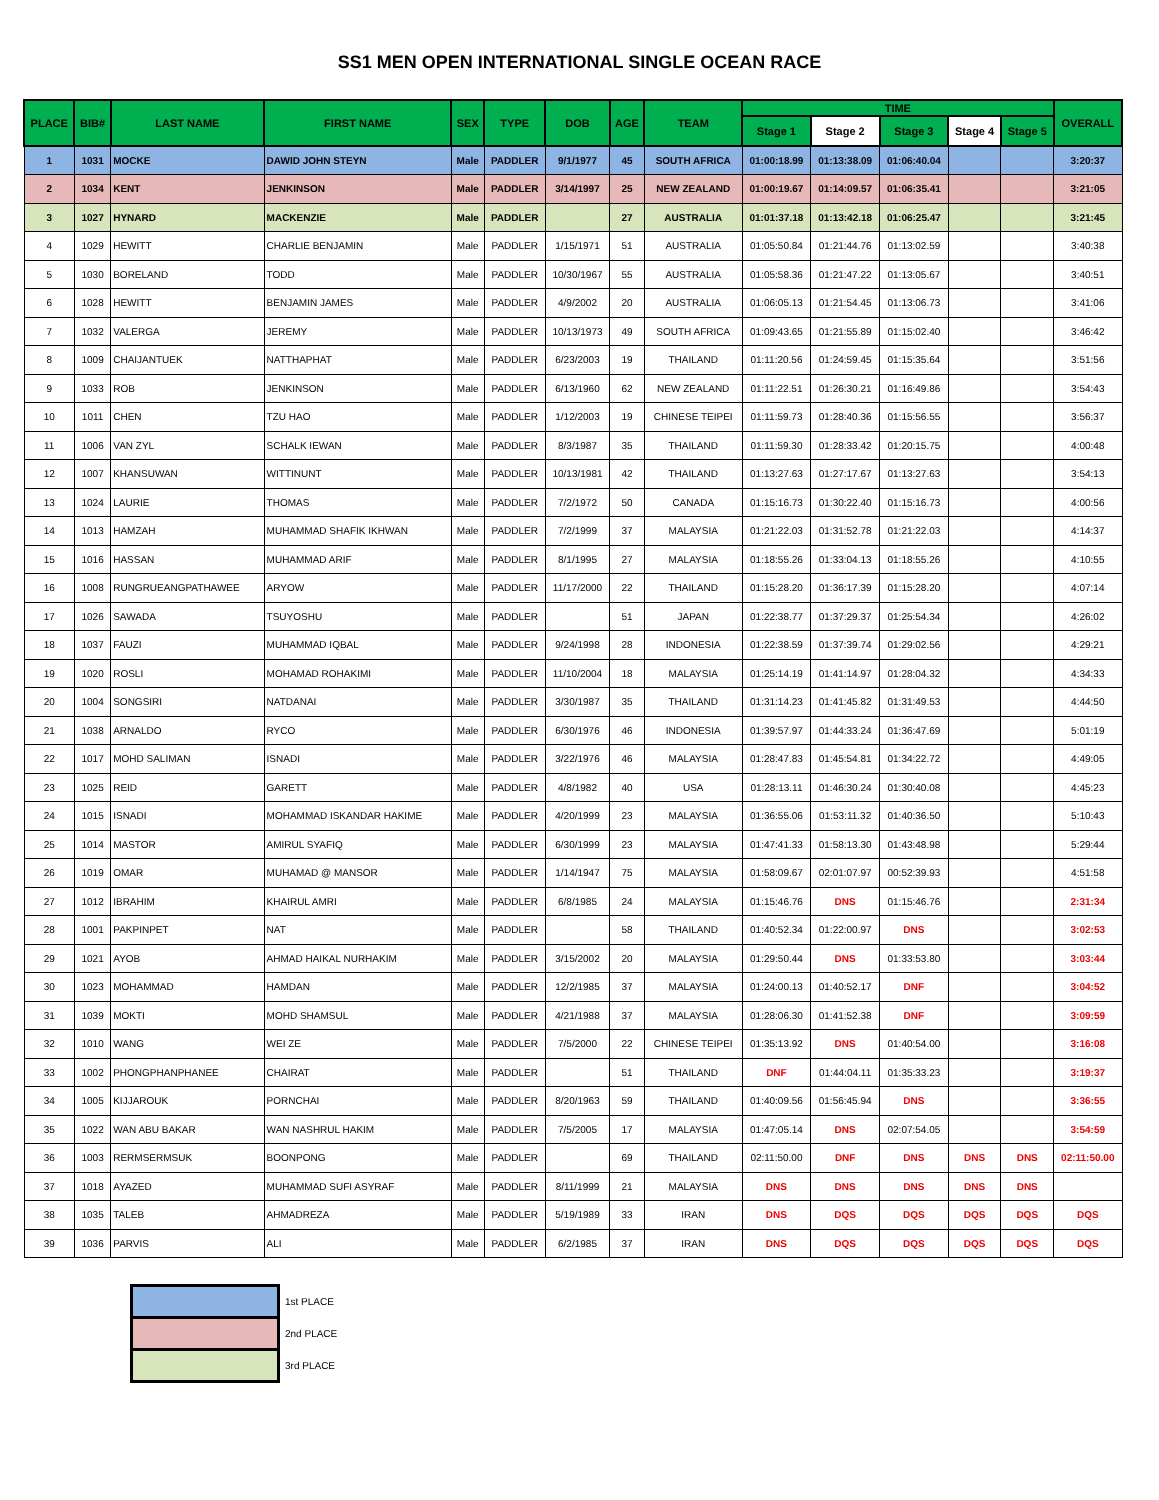SS1 MEN OPEN INTERNATIONAL SINGLE OCEAN RACE
| PLACE | BIB# | LAST NAME | FIRST NAME | SEX | TYPE | DOB | AGE | TEAM | TIME | | | | | OVERALL |
| --- | --- | --- | --- | --- | --- | --- | --- | --- | --- | --- | --- | --- | --- | --- |
| | | | | | | | | | Stage 1 | Stage 2 | Stage 3 | Stage 4 | Stage 5 | |
| 1 | 1031 | MOCKE | DAWID JOHN STEYN | Male | PADDLER | 9/1/1977 | 45 | SOUTH AFRICA | 01:00:18.99 | 01:13:38.09 | 01:06:40.04 | | | 3:20:37 |
| 2 | 1034 | KENT | JENKINSON | Male | PADDLER | 3/14/1997 | 25 | NEW ZEALAND | 01:00:19.67 | 01:14:09.57 | 01:06:35.41 | | | 3:21:05 |
| 3 | 1027 | HYNARD | MACKENZIE | Male | PADDLER | | 27 | AUSTRALIA | 01:01:37.18 | 01:13:42.18 | 01:06:25.47 | | | 3:21:45 |
| 4 | 1029 | HEWITT | CHARLIE BENJAMIN | Male | PADDLER | 1/15/1971 | 51 | AUSTRALIA | 01:05:50.84 | 01:21:44.76 | 01:13:02.59 | | | 3:40:38 |
| 5 | 1030 | BORELAND | TODD | Male | PADDLER | 10/30/1967 | 55 | AUSTRALIA | 01:05:58.36 | 01:21:47.22 | 01:13:05.67 | | | 3:40:51 |
| 6 | 1028 | HEWITT | BENJAMIN JAMES | Male | PADDLER | 4/9/2002 | 20 | AUSTRALIA | 01:06:05.13 | 01:21:54.45 | 01:13:06.73 | | | 3:41:06 |
| 7 | 1032 | VALERGA | JEREMY | Male | PADDLER | 10/13/1973 | 49 | SOUTH AFRICA | 01:09:43.65 | 01:21:55.89 | 01:15:02.40 | | | 3:46:42 |
| 8 | 1009 | CHAIJANTUEK | NATTHAPHAT | Male | PADDLER | 6/23/2003 | 19 | THAILAND | 01:11:20.56 | 01:24:59.45 | 01:15:35.64 | | | 3:51:56 |
| 9 | 1033 | ROB | JENKINSON | Male | PADDLER | 6/13/1960 | 62 | NEW ZEALAND | 01:11:22.51 | 01:26:30.21 | 01:16:49.86 | | | 3:54:43 |
| 10 | 1011 | CHEN | TZU HAO | Male | PADDLER | 1/12/2003 | 19 | CHINESE TEIPEI | 01:11:59.73 | 01:28:40.36 | 01:15:56.55 | | | 3:56:37 |
| 11 | 1006 | VAN ZYL | SCHALK IEWAN | Male | PADDLER | 8/3/1987 | 35 | THAILAND | 01:11:59.30 | 01:28:33.42 | 01:20:15.75 | | | 4:00:48 |
| 12 | 1007 | KHANSUWAN | WITTINUNT | Male | PADDLER | 10/13/1981 | 42 | THAILAND | 01:13:27.63 | 01:27:17.67 | 01:13:27.63 | | | 3:54:13 |
| 13 | 1024 | LAURIE | THOMAS | Male | PADDLER | 7/2/1972 | 50 | CANADA | 01:15:16.73 | 01:30:22.40 | 01:15:16.73 | | | 4:00:56 |
| 14 | 1013 | HAMZAH | MUHAMMAD SHAFIK IKHWAN | Male | PADDLER | 7/2/1999 | 37 | MALAYSIA | 01:21:22.03 | 01:31:52.78 | 01:21:22.03 | | | 4:14:37 |
| 15 | 1016 | HASSAN | MUHAMMAD ARIF | Male | PADDLER | 8/1/1995 | 27 | MALAYSIA | 01:18:55.26 | 01:33:04.13 | 01:18:55.26 | | | 4:10:55 |
| 16 | 1008 | RUNGRUEANGPATHAWEE | ARYOW | Male | PADDLER | 11/17/2000 | 22 | THAILAND | 01:15:28.20 | 01:36:17.39 | 01:15:28.20 | | | 4:07:14 |
| 17 | 1026 | SAWADA | TSUYOSHU | Male | PADDLER | | 51 | JAPAN | 01:22:38.77 | 01:37:29.37 | 01:25:54.34 | | | 4:26:02 |
| 18 | 1037 | FAUZI | MUHAMMAD IQBAL | Male | PADDLER | 9/24/1998 | 28 | INDONESIA | 01:22:38.59 | 01:37:39.74 | 01:29:02.56 | | | 4:29:21 |
| 19 | 1020 | ROSLI | MOHAMAD ROHAKIMI | Male | PADDLER | 11/10/2004 | 18 | MALAYSIA | 01:25:14.19 | 01:41:14.97 | 01:28:04.32 | | | 4:34:33 |
| 20 | 1004 | SONGSIRI | NATDANAI | Male | PADDLER | 3/30/1987 | 35 | THAILAND | 01:31:14.23 | 01:41:45.82 | 01:31:49.53 | | | 4:44:50 |
| 21 | 1038 | ARNALDO | RYCO | Male | PADDLER | 6/30/1976 | 46 | INDONESIA | 01:39:57.97 | 01:44:33.24 | 01:36:47.69 | | | 5:01:19 |
| 22 | 1017 | MOHD SALIMAN | ISNADI | Male | PADDLER | 3/22/1976 | 46 | MALAYSIA | 01:28:47.83 | 01:45:54.81 | 01:34:22.72 | | | 4:49:05 |
| 23 | 1025 | REID | GARETT | Male | PADDLER | 4/8/1982 | 40 | USA | 01:28:13.11 | 01:46:30.24 | 01:30:40.08 | | | 4:45:23 |
| 24 | 1015 | ISNADI | MOHAMMAD ISKANDAR HAKIME | Male | PADDLER | 4/20/1999 | 23 | MALAYSIA | 01:36:55.06 | 01:53:11.32 | 01:40:36.50 | | | 5:10:43 |
| 25 | 1014 | MASTOR | AMIRUL SYAFIQ | Male | PADDLER | 6/30/1999 | 23 | MALAYSIA | 01:47:41.33 | 01:58:13.30 | 01:43:48.98 | | | 5:29:44 |
| 26 | 1019 | OMAR | MUHAMAD @ MANSOR | Male | PADDLER | 1/14/1947 | 75 | MALAYSIA | 01:58:09.67 | 02:01:07.97 | 00:52:39.93 | | | 4:51:58 |
| 27 | 1012 | IBRAHIM | KHAIRUL AMRI | Male | PADDLER | 6/8/1985 | 24 | MALAYSIA | 01:15:46.76 | DNS | 01:15:46.76 | | | 2:31:34 |
| 28 | 1001 | PAKPINPET | NAT | Male | PADDLER | | 58 | THAILAND | 01:40:52.34 | 01:22:00.97 | DNS | | | 3:02:53 |
| 29 | 1021 | AYOB | AHMAD HAIKAL NURHAKIM | Male | PADDLER | 3/15/2002 | 20 | MALAYSIA | 01:29:50.44 | DNS | 01:33:53.80 | | | 3:03:44 |
| 30 | 1023 | MOHAMMAD | HAMDAN | Male | PADDLER | 12/2/1985 | 37 | MALAYSIA | 01:24:00.13 | 01:40:52.17 | DNF | | | 3:04:52 |
| 31 | 1039 | MOKTI | MOHD SHAMSUL | Male | PADDLER | 4/21/1988 | 37 | MALAYSIA | 01:28:06.30 | 01:41:52.38 | DNF | | | 3:09:59 |
| 32 | 1010 | WANG | WEI ZE | Male | PADDLER | 7/5/2000 | 22 | CHINESE TEIPEI | 01:35:13.92 | DNS | 01:40:54.00 | | | 3:16:08 |
| 33 | 1002 | PHONGPHANPHANEE | CHAIRAT | Male | PADDLER | | 51 | THAILAND | DNF | 01:44:04.11 | 01:35:33.23 | | | 3:19:37 |
| 34 | 1005 | KIJJAROUK | PORNCHAI | Male | PADDLER | 8/20/1963 | 59 | THAILAND | 01:40:09.56 | 01:56:45.94 | DNS | | | 3:36:55 |
| 35 | 1022 | WAN ABU BAKAR | WAN NASHRUL HAKIM | Male | PADDLER | 7/5/2005 | 17 | MALAYSIA | 01:47:05.14 | DNS | 02:07:54.05 | | | 3:54:59 |
| 36 | 1003 | RERMSERMSUK | BOONPONG | Male | PADDLER | | 69 | THAILAND | 02:11:50.00 | DNF | DNS | DNS | DNS | 02:11:50.00 |
| 37 | 1018 | AYAZED | MUHAMMAD SUFI ASYRAF | Male | PADDLER | 8/11/1999 | 21 | MALAYSIA | DNS | DNS | DNS | DNS | DNS | |
| 38 | 1035 | TALEB | AHMADREZA | Male | PADDLER | 5/19/1989 | 33 | IRAN | DNS | DQS | DQS | DQS | DQS | DQS |
| 39 | 1036 | PARVIS | ALI | Male | PADDLER | 6/2/1985 | 37 | IRAN | DNS | DQS | DQS | DQS | DQS | DQS |
| | 1st PLACE |
| | 2nd PLACE |
| | 3rd PLACE |